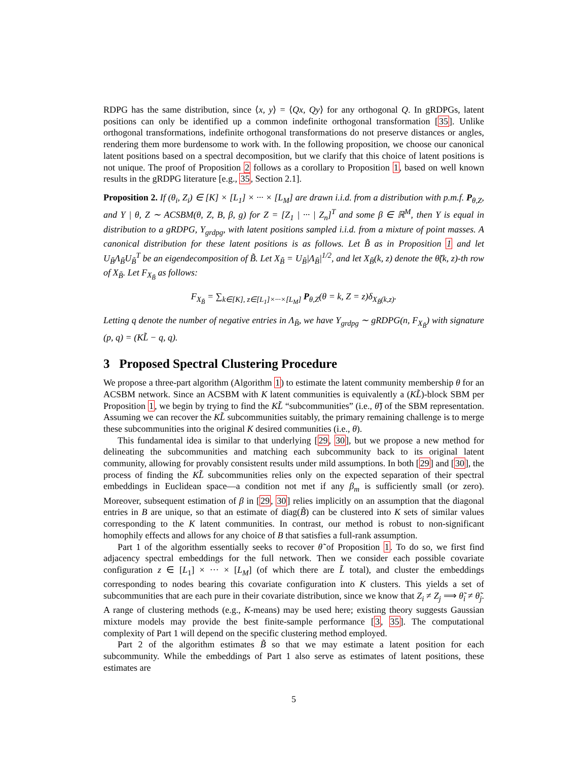RDPG has the same distribution, since ⟨x, y⟩ = ⟨Qx, Qy⟩ for any orthogonal Q. In gRDPGs, latent positions can only be identified up a common indefinite orthogonal transformation [35]. Unlike orthogonal transformations, indefinite orthogonal transformations do not preserve distances or angles, rendering them more burdensome to work with. In the following proposition, we choose our canonical latent positions based on a spectral decomposition, but we clarify that this choice of latent positions is not unique. The proof of Proposition 2 follows as a corollary to Proposition 1, based on well known results in the gRDPG literature [e.g., 35, Section 2.1].
Proposition 2. If (θ<sub>i</sub>, Z<sub>i</sub>) ∈ [K] × [L<sub>1</sub>] × ··· × [L<sub>M</sub>] are drawn i.i.d. from a distribution with p.m.f. P<sub>θ,Z</sub>, and Y | θ, Z ∼ ACSBM(θ, Z, B, β, g) for Z = [Z<sub>1</sub> | ··· | Z<sub>n</sub>]<sup>T</sup> and some β ∈ ℝ<sup>M</sup>, then Y is equal in distribution to a gRDPG, Y<sub>grdpg</sub>, with latent positions sampled i.i.d. from a mixture of point masses. A canonical distribution for these latent positions is as follows. Let B̃ as in Proposition 1 and let U<sub>B̃</sub>Λ<sub>B̃</sub>U<sub>B̃</sub><sup>T</sup> be an eigendecomposition of B̃. Let X<sub>B̃</sub> = U<sub>B̃</sub>|Λ<sub>B̃</sub>|<sup>1/2</sup>, and let X<sub>B̃</sub>(k, z) denote the θ̃(k, z)-th row of X<sub>B̃</sub>. Let F<sub>X<sub>B̃</sub></sub> as follows:
F<sub>X<sub>B̃</sub></sub> = ∑<sub>k∈[K], z∈[L<sub>1</sub>]×···×[L<sub>M</sub>]</sub> P<sub>θ,Z</sub>(θ = k, Z = z)δ<sub>X<sub>B̃</sub>(k,z)</sub>.
Letting q denote the number of negative entries in Λ<sub>B̃</sub>, we have Y<sub>grdpg</sub> ∼ gRDPG(n, F<sub>X<sub>B̃</sub></sub>) with signature (p, q) = (KL̃ − q, q).
3 Proposed Spectral Clustering Procedure
We propose a three-part algorithm (Algorithm 1) to estimate the latent community membership θ for an ACSBM network. Since an ACSBM with K latent communities is equivalently a (KL̃)-block SBM per Proposition 1, we begin by trying to find the KL̃ “subcommunities” (i.e., θ̃) of the SBM representation. Assuming we can recover the KL̃ subcommunities suitably, the primary remaining challenge is to merge these subcommunities into the original K desired communities (i.e., θ).
This fundamental idea is similar to that underlying [29, 30], but we propose a new method for delineating the subcommunities and matching each subcommunity back to its original latent community, allowing for provably consistent results under mild assumptions. In both [29] and [30], the process of finding the KL̃ subcommunities relies only on the expected separation of their spectral embeddings in Euclidean space—a condition not met if any β<sub>m</sub> is sufficiently small (or zero). Moreover, subsequent estimation of β in [29, 30] relies implicitly on an assumption that the diagonal entries in B are unique, so that an estimate of diag(B̃) can be clustered into K sets of similar values corresponding to the K latent communities. In contrast, our method is robust to non-significant homophily effects and allows for any choice of B that satisfies a full-rank assumption.
Part 1 of the algorithm essentially seeks to recover θ̃ of Proposition 1. To do so, we first find adjacency spectral embeddings for the full network. Then we consider each possible covariate configuration z ∈ [L<sub>1</sub>] × ··· × [L<sub>M</sub>] (of which there are L̃ total), and cluster the embeddings corresponding to nodes bearing this covariate configuration into K clusters. This yields a set of subcommunities that are each pure in their covariate distribution, since we know that Z<sub>i</sub> ≠ Z<sub>j</sub> ⟹ θ̃<sub>i</sub> ≠ θ̃<sub>j</sub>. A range of clustering methods (e.g., K-means) may be used here; existing theory suggests Gaussian mixture models may provide the best finite-sample performance [3, 35]. The computational complexity of Part 1 will depend on the specific clustering method employed.
Part 2 of the algorithm estimates B̃ so that we may estimate a latent position for each subcommunity. While the embeddings of Part 1 also serve as estimates of latent positions, these estimates are
5